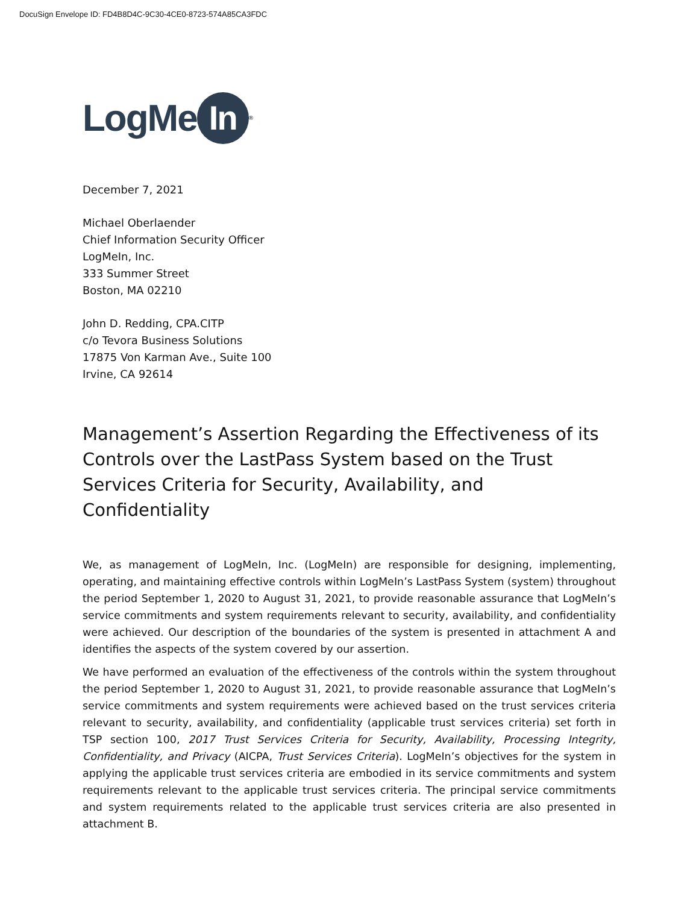DocuSign Envelope ID: FD4B8D4C-9C30-4CE0-8723-574A85CA3FDC
LogMe In<sup>®</sup>
December 7, 2021
Michael Oberlaender
Chief Information Security Officer
LogMeIn, Inc.
333 Summer Street
Boston, MA 02210
John D. Redding, CPA.CITP
c/o Tevora Business Solutions
17875 Von Karman Ave., Suite 100
Irvine, CA 92614
Management’s Assertion Regarding the Effectiveness of its Controls over the LastPass System based on the Trust Services Criteria for Security, Availability, and Confidentiality
We, as management of LogMeIn, Inc. (LogMeIn) are responsible for designing, implementing, operating, and maintaining effective controls within LogMeIn’s LastPass System (system) throughout the period September 1, 2020 to August 31, 2021, to provide reasonable assurance that LogMeIn’s service commitments and system requirements relevant to security, availability, and confidentiality were achieved. Our description of the boundaries of the system is presented in attachment A and identifies the aspects of the system covered by our assertion.
We have performed an evaluation of the effectiveness of the controls within the system throughout the period September 1, 2020 to August 31, 2021, to provide reasonable assurance that LogMeIn’s service commitments and system requirements were achieved based on the trust services criteria relevant to security, availability, and confidentiality (applicable trust services criteria) set forth in TSP section 100, 2017 Trust Services Criteria for Security, Availability, Processing Integrity, Confidentiality, and Privacy (AICPA, Trust Services Criteria). LogMeIn’s objectives for the system in applying the applicable trust services criteria are embodied in its service commitments and system requirements relevant to the applicable trust services criteria. The principal service commitments and system requirements related to the applicable trust services criteria are also presented in attachment B.